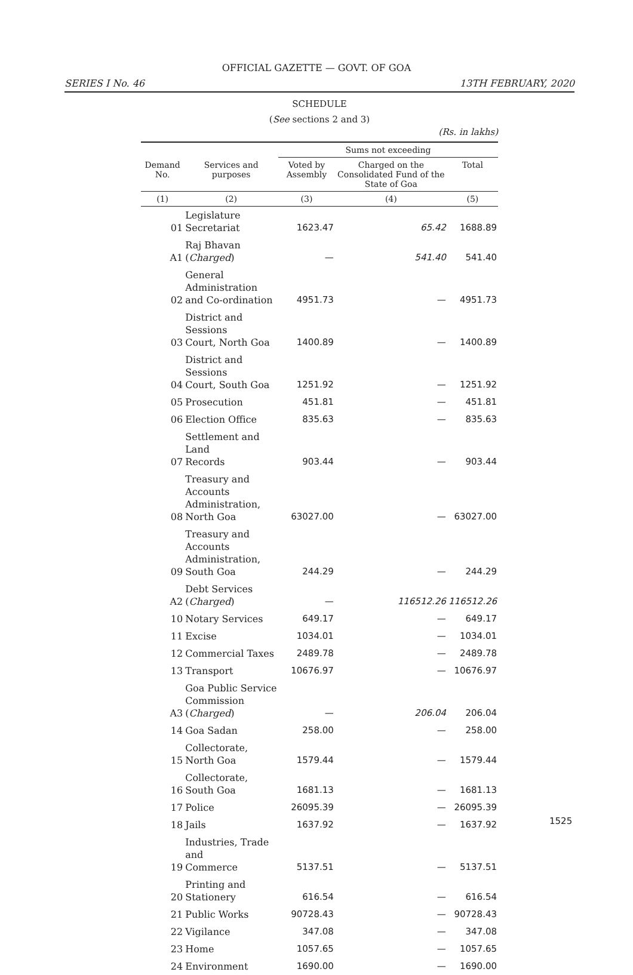OFFICIAL GAZETTE — GOVT. OF GOA
SERIES I No. 46 13TH FEBRUARY, 2020
SCHEDULE
(See sections 2 and 3)
(Rs. in lakhs)
| | | Sums not exceeding | | |
| --- | --- | --- | --- | --- |
| Demand No. | Services and purposes | Voted by Assembly | Charged on the Consolidated Fund of the State of Goa | Total |
| (1) | (2) | (3) | (4) | (5) |
| 01 | Legislature Secretariat | 1623.47 | 65.42 | 1688.89 |
| A1 | Raj Bhavan ( Charged ) | — | 541.40 | 541.40 |
| 02 | General Administration and Co-ordination | 4951.73 | — | 4951.73 |
| 03 | District and Sessions Court, North Goa | 1400.89 | — | 1400.89 |
| 04 | District and Sessions Court, South Goa | 1251.92 | — | 1251.92 |
| 05 | Prosecution | 451.81 | — | 451.81 |
| 06 | Election Office | 835.63 | — | 835.63 |
| 07 | Settlement and Land Records | 903.44 | — | 903.44 |
| 08 | Treasury and Accounts Administration, North Goa | 63027.00 | — | 63027.00 |
| 09 | Treasury and Accounts Administration, South Goa | 244.29 | — | 244.29 |
| A2 | Debt Services ( Charged ) | — | 116512.26 | 116512.26 |
| 10 | Notary Services | 649.17 | — | 649.17 |
| 11 | Excise | 1034.01 | — | 1034.01 |
| 12 | Commercial Taxes | 2489.78 | — | 2489.78 |
| 13 | Transport | 10676.97 | — | 10676.97 |
| A3 | Goa Public Service Commission ( Charged ) | — | 206.04 | 206.04 |
| 14 | Goa Sadan | 258.00 | — | 258.00 |
| 15 | Collectorate, North Goa | 1579.44 | — | 1579.44 |
| 16 | Collectorate, South Goa | 1681.13 | — | 1681.13 |
| 17 | Police | 26095.39 | — | 26095.39 |
| 18 | Jails | 1637.92 | — | 1637.92 |
| 19 | Industries, Trade and Commerce | 5137.51 | — | 5137.51 |
| 20 | Printing and Stationery | 616.54 | — | 616.54 |
| 21 | Public Works | 90728.43 | — | 90728.43 |
| 22 | Vigilance | 347.08 | — | 347.08 |
| 23 | Home | 1057.65 | — | 1057.65 |
| 24 | Environment | 1690.00 | — | 1690.00 |
1525